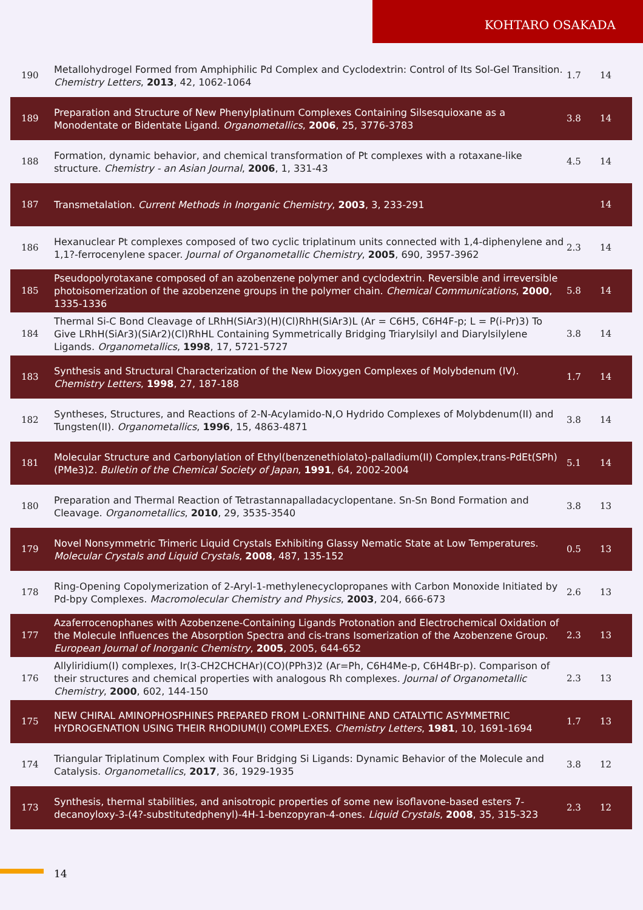KOHTARO OSAKADA
| 190 | Metallohydrogel Formed from Amphiphilic Pd Complex and Cyclodextrin: Control of Its Sol‑Gel Transition. Chemistry Letters , 2013 , 42, 1062-1064 | 1.7 | 14 |
| 189 | Preparation and Structure of New Phenylplatinum Complexes Containing Silsesquioxane as a Monodentate or Bidentate Ligand. Organometallics , 2006 , 25, 3776-3783 | 3.8 | 14 |
| 188 | Formation, dynamic behavior, and chemical transformation of Pt complexes with a rotaxane-like structure. Chemistry - an Asian Journal , 2006 , 1, 331-43 | 4.5 | 14 |
| 187 | Transmetalation. Current Methods in Inorganic Chemistry , 2003 , 3, 233-291 | | 14 |
| 186 | Hexanuclear Pt complexes composed of two cyclic triplatinum units connected with 1,4-diphenylene and 1,1?-ferrocenylene spacer. Journal of Organometallic Chemistry , 2005 , 690, 3957-3962 | 2.3 | 14 |
| 185 | Pseudopolyrotaxane composed of an azobenzene polymer and cyclodextrin. Reversible and irreversible photoisomerization of the azobenzene groups in the polymer chain. Chemical Communications , 2000 , 1335-1336 | 5.8 | 14 |
| 184 | Thermal Si‑C Bond Cleavage of LRhH(SiAr3)(H)(Cl)RhH(SiAr3)L (Ar = C6H5, C6H4F-p; L = P(i-Pr)3) To Give LRhH(SiAr3)(SiAr2)(Cl)RhHL Containing Symmetrically Bridging Triarylsilyl and Diarylsilylene Ligands. Organometallics , 1998 , 17, 5721-5727 | 3.8 | 14 |
| 183 | Synthesis and Structural Characterization of the New Dioxygen Complexes of Molybdenum (IV). Chemistry Letters , 1998 , 27, 187-188 | 1.7 | 14 |
| 182 | Syntheses, Structures, and Reactions of 2-N-Acylamido-N,O Hydrido Complexes of Molybdenum(II) and Tungsten(II). Organometallics , 1996 , 15, 4863-4871 | 3.8 | 14 |
| 181 | Molecular Structure and Carbonylation of Ethyl(benzenethiolato)-palladium(II) Complex,trans-PdEt(SPh)(PMe3)2. Bulletin of the Chemical Society of Japan , 1991 , 64, 2002-2004 | 5.1 | 14 |
| 180 | Preparation and Thermal Reaction of Tetrastannapalladacyclopentane. Sn‑Sn Bond Formation and Cleavage. Organometallics , 2010 , 29, 3535-3540 | 3.8 | 13 |
| 179 | Novel Nonsymmetric Trimeric Liquid Crystals Exhibiting Glassy Nematic State at Low Temperatures. Molecular Crystals and Liquid Crystals , 2008 , 487, 135-152 | 0.5 | 13 |
| 178 | Ring-Opening Copolymerization of 2-Aryl-1-methylenecyclopropanes with Carbon Monoxide Initiated by Pd‑bpy Complexes. Macromolecular Chemistry and Physics , 2003 , 204, 666-673 | 2.6 | 13 |
| 177 | Azaferrocenophanes with Azobenzene-Containing Ligands Protonation and Electrochemical Oxidation of the Molecule Influences the Absorption Spectra and cis‑trans Isomerization of the Azobenzene Group. European Journal of Inorganic Chemistry , 2005 , 2005, 644-652 | 2.3 | 13 |
| 176 | Allyliridium(I) complexes, Ir(3-CH2CHCHAr)(CO)(PPh3)2 (Ar=Ph, C6H4Me-p, C6H4Br-p). Comparison of their structures and chemical properties with analogous Rh complexes. Journal of Organometallic Chemistry , 2000 , 602, 144-150 | 2.3 | 13 |
| 175 | NEW CHIRAL AMINOPHOSPHINES PREPARED FROM L-ORNITHINE AND CATALYTIC ASYMMETRIC HYDROGENATION USING THEIR RHODIUM(I) COMPLEXES. Chemistry Letters , 1981 , 10, 1691-1694 | 1.7 | 13 |
| 174 | Triangular Triplatinum Complex with Four Bridging Si Ligands: Dynamic Behavior of the Molecule and Catalysis. Organometallics , 2017 , 36, 1929-1935 | 3.8 | 12 |
| 173 | Synthesis, thermal stabilities, and anisotropic properties of some new isoflavone-based esters 7-decanoyloxy-3-(4?-substitutedphenyl)-4H-1-benzopyran-4-ones. Liquid Crystals , 2008 , 35, 315-323 | 2.3 | 12 |
14